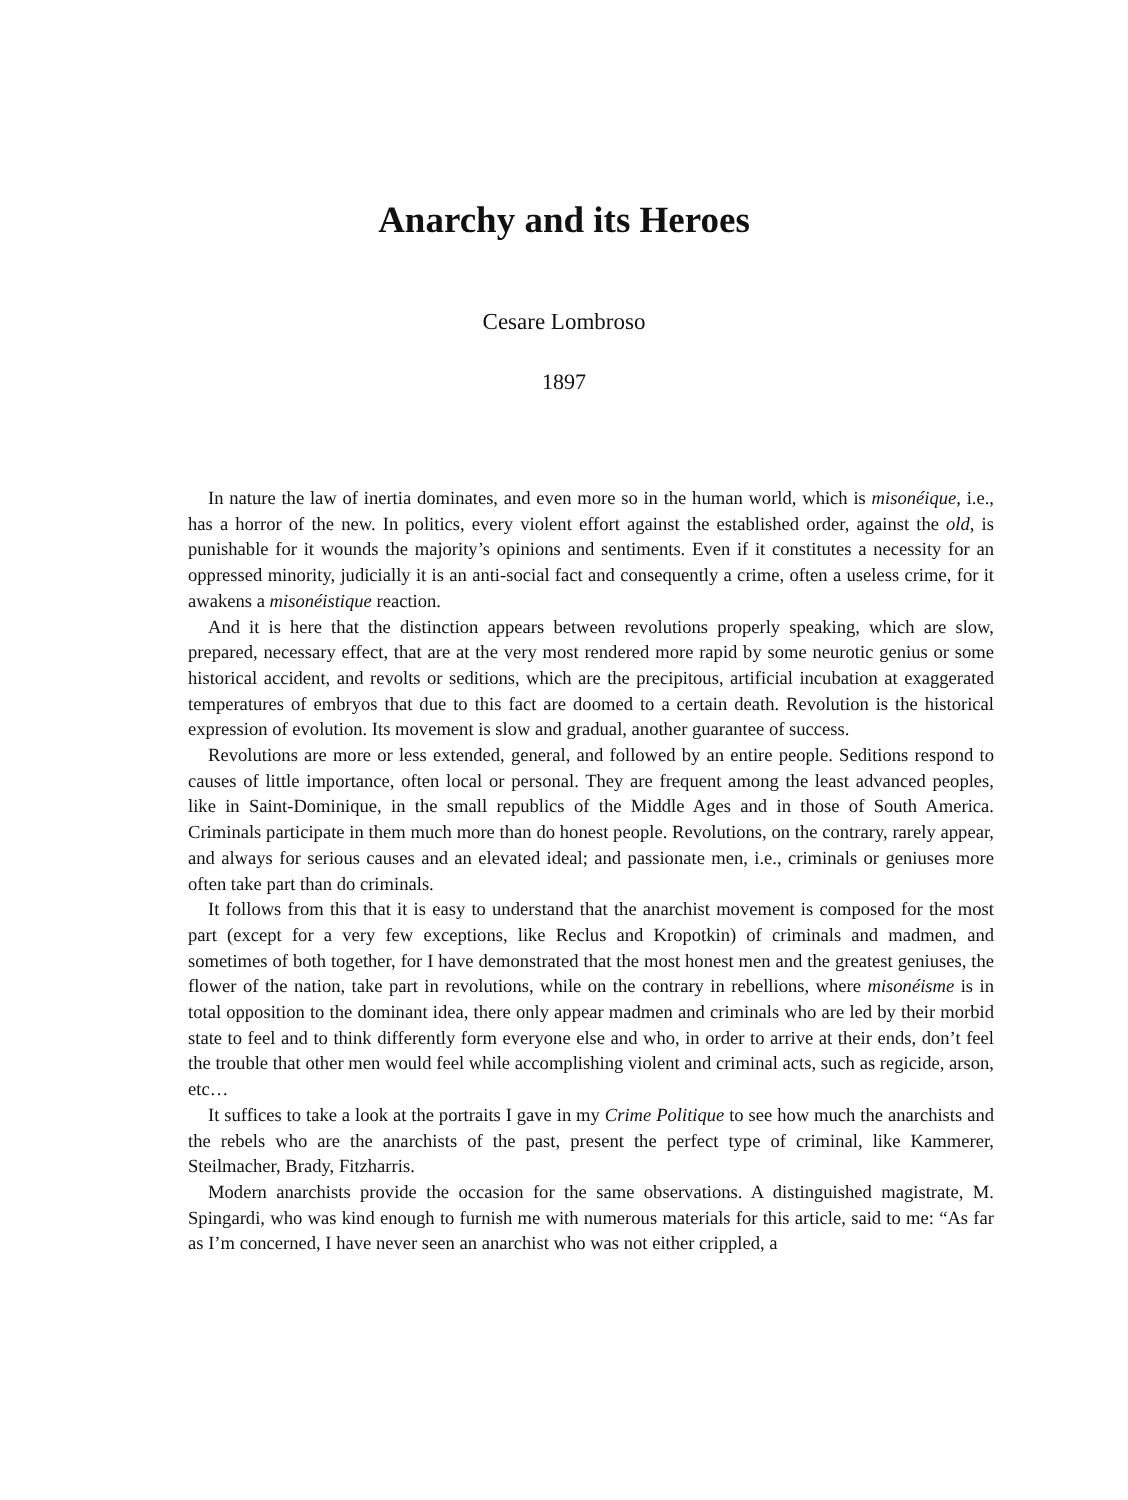Anarchy and its Heroes
Cesare Lombroso
1897
In nature the law of inertia dominates, and even more so in the human world, which is misonéique, i.e., has a horror of the new. In politics, every violent effort against the established order, against the old, is punishable for it wounds the majority’s opinions and sentiments. Even if it constitutes a necessity for an oppressed minority, judicially it is an anti-social fact and consequently a crime, often a useless crime, for it awakens a misonéistique reaction.
And it is here that the distinction appears between revolutions properly speaking, which are slow, prepared, necessary effect, that are at the very most rendered more rapid by some neurotic genius or some historical accident, and revolts or seditions, which are the precipitous, artificial incubation at exaggerated temperatures of embryos that due to this fact are doomed to a certain death. Revolution is the historical expression of evolution. Its movement is slow and gradual, another guarantee of success.
Revolutions are more or less extended, general, and followed by an entire people. Seditions respond to causes of little importance, often local or personal. They are frequent among the least advanced peoples, like in Saint-Dominique, in the small republics of the Middle Ages and in those of South America. Criminals participate in them much more than do honest people. Revolutions, on the contrary, rarely appear, and always for serious causes and an elevated ideal; and passionate men, i.e., criminals or geniuses more often take part than do criminals.
It follows from this that it is easy to understand that the anarchist movement is composed for the most part (except for a very few exceptions, like Reclus and Kropotkin) of criminals and madmen, and sometimes of both together, for I have demonstrated that the most honest men and the greatest geniuses, the flower of the nation, take part in revolutions, while on the contrary in rebellions, where misonéisme is in total opposition to the dominant idea, there only appear madmen and criminals who are led by their morbid state to feel and to think differently form everyone else and who, in order to arrive at their ends, don’t feel the trouble that other men would feel while accomplishing violent and criminal acts, such as regicide, arson, etc…
It suffices to take a look at the portraits I gave in my Crime Politique to see how much the anarchists and the rebels who are the anarchists of the past, present the perfect type of criminal, like Kammerer, Steilmacher, Brady, Fitzharris.
Modern anarchists provide the occasion for the same observations. A distinguished magistrate, M. Spingardi, who was kind enough to furnish me with numerous materials for this article, said to me: “As far as I’m concerned, I have never seen an anarchist who was not either crippled, a